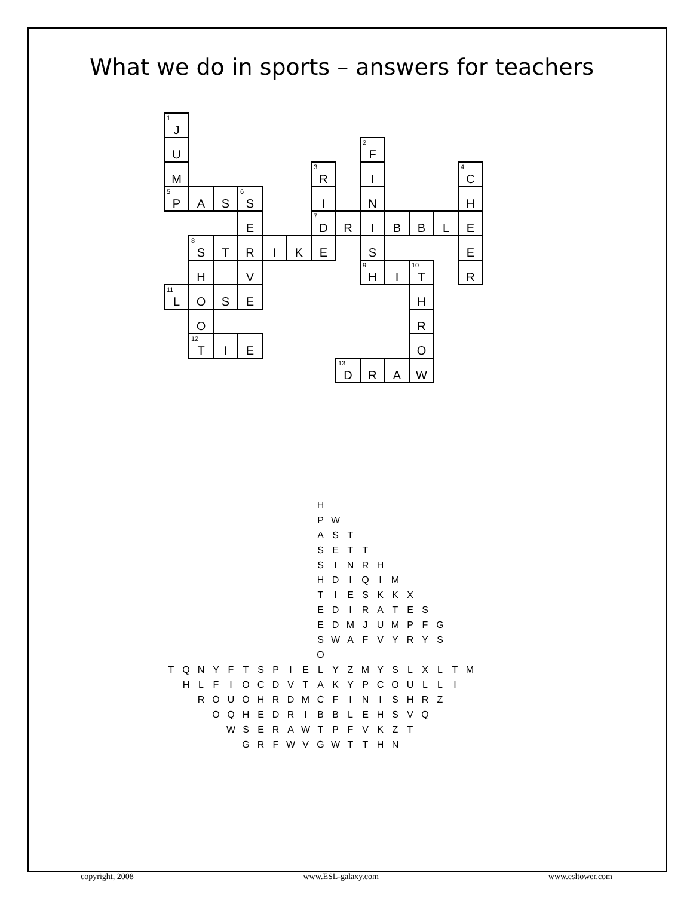What we do in sports – answers for teachers
| <sup>1</sup> J | | | | | | | | | | | | |
| U | | | | | | | | <sup>2</sup> F | | | | |
| M | | | | | | <sup>3</sup> R | | I | | | | <sup>4</sup> C |
| <sup>5</sup> P | A | S | <sup>6</sup> S | | | I | | N | | | | H |
| | | | E | | | <sup>7</sup> D | R | I | B | B | L | E |
| | <sup>8</sup> S | T | R | I | K | E | | S | | | | E |
| | H | | V | | | | | <sup>9</sup>H | I | <sup>10</sup> T | | R |
| <sup>11</sup> L | O | S | E | | | | | | | H | | |
| | O | | | | | | | | | R | | |
| | <sup>12</sup> T | I | E | | | | | | | O | | |
| | | | | | | | <sup>13</sup> D | R | A | W | | |
| | | | | | | | | | | H | | | | | | | | | | |
| | | | | | | | | | | P | W | | | | | | | | | |
| | | | | | | | | | | A | S | T | | | | | | | | |
| | | | | | | | | | | S | E | T | T | | | | | | | |
| | | | | | | | | | | S | I | N | R | H | | | | | | |
| | | | | | | | | | | H | D | I | Q | I | M | | | | | |
| | | | | | | | | | | T | I | E | S | K | K | X | | | | |
| | | | | | | | | | | E | D | I | R | A | T | E | S | | | |
| | | | | | | | | | | E | D | M | J | U | M | P | F | G | | |
| | | | | | | | | | | S | W | A | F | V | Y | R | Y | S | | |
| | | | | | | | | | | O | | | | | | | | | | |
| T | Q | N | Y | F | T | S | P | I | E | L | Y | Z | M | Y | S | L | X | L | T | M |
| | H | L | F | I | O | C | D | V | T | A | K | Y | P | C | O | U | L | L | I | |
| | | R | O | U | O | H | R | D | M | C | F | I | N | I | S | H | R | Z | | |
| | | | O | Q | H | E | D | R | I | B | B | L | E | H | S | V | Q | | | |
| | | | | W | S | E | R | A | W | T | P | F | V | K | Z | T | | | | |
| | | | | | G | R | F | W | V | G | W | T | T | H | N | | | | | |
copyright, 2008 www.ESL-galaxy.com www.esltower.com